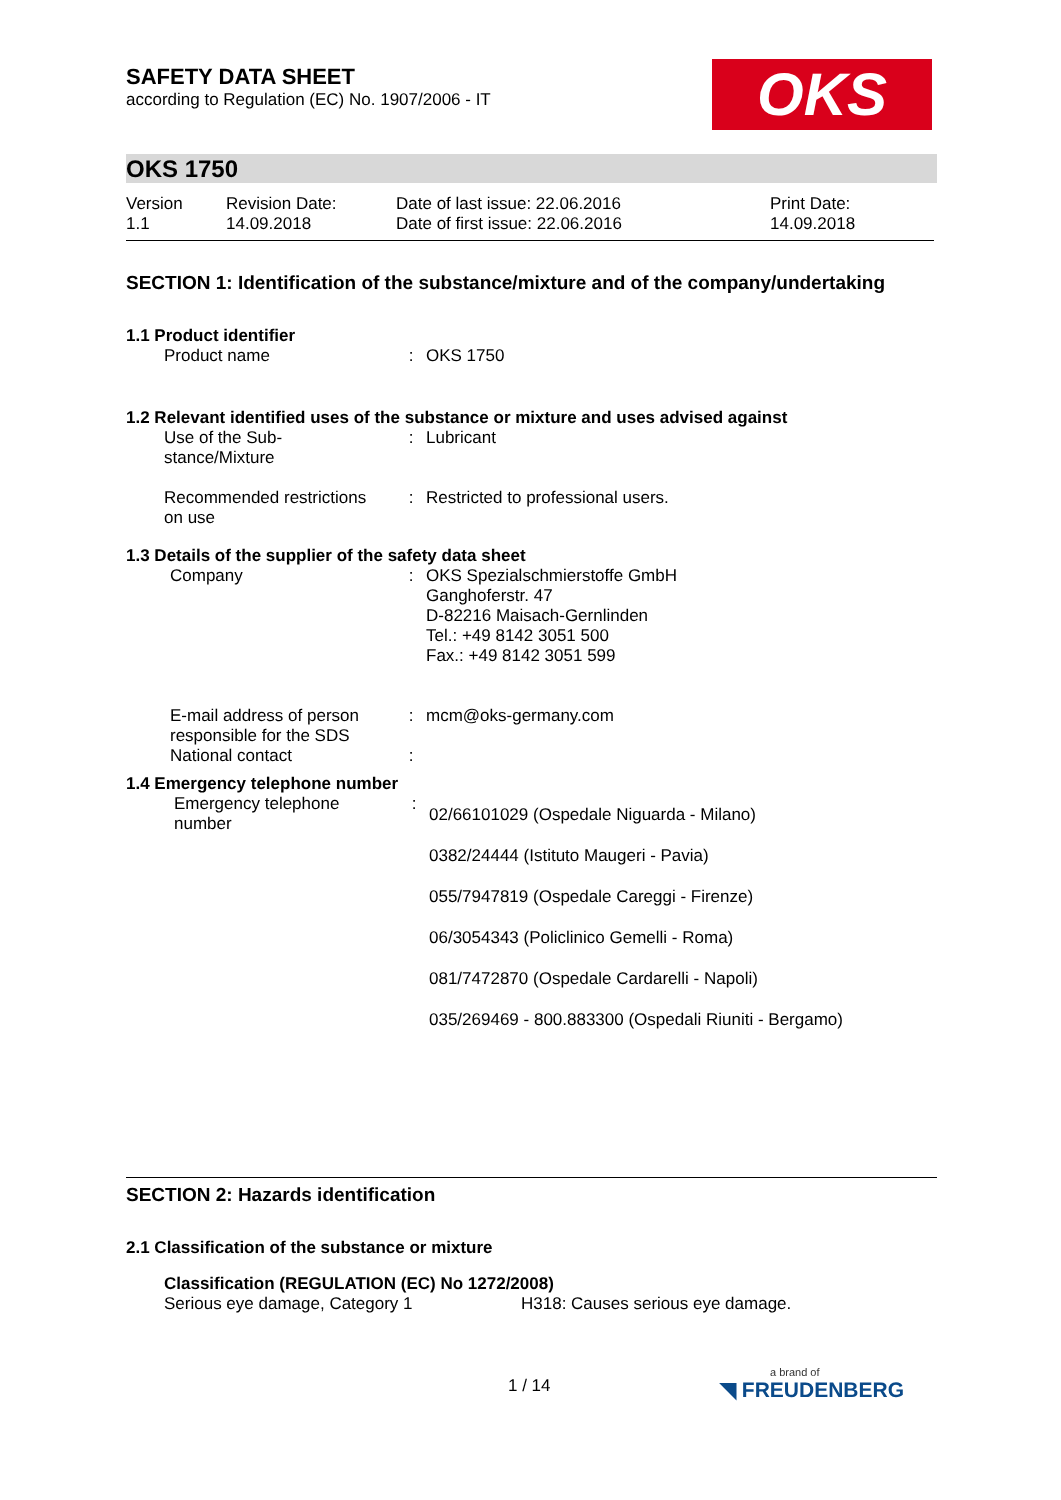OKS
SAFETY DATA SHEET
according to Regulation (EC) No. 1907/2006 - IT
OKS 1750
| Version 1.1 | Revision Date: 14.09.2018 | Date of last issue: 22.06.2016 Date of first issue: 22.06.2016 | Print Date: 14.09.2018 |
SECTION 1: Identification of the substance/mixture and of the company/undertaking
1.1 Product identifier
| Product name | : | OKS 1750 |
1.2 Relevant identified uses of the substance or mixture and uses advised against
| Use of the Sub- stance/Mixture | : | Lubricant |
| Recommended restrictions on use | : | Restricted to professional users. |
1.3 Details of the supplier of the safety data sheet
| Company | : | OKS Spezialschmierstoffe GmbH Ganghoferstr. 47 D-82216 Maisach-Gernlinden Tel.: +49 8142 3051 500 Fax.: +49 8142 3051 599 |
| E-mail address of person responsible for the SDS | : | mcm@oks-germany.com |
| National contact | : | |
1.4 Emergency telephone number
| Emergency telephone number | : | 02/66101029 (Ospedale Niguarda - Milano) 0382/24444 (Istituto Maugeri - Pavia) 055/7947819 (Ospedale Careggi - Firenze) 06/3054343 (Policlinico Gemelli - Roma) 081/7472870 (Ospedale Cardarelli - Napoli) 035/269469 - 800.883300 (Ospedali Riuniti - Bergamo) |
SECTION 2: Hazards identification
2.1 Classification of the substance or mixture
Classification (REGULATION (EC) No 1272/2008)
| Serious eye damage, Category 1 | H318: Causes serious eye damage. |
1 / 14
a brand of
◥ FREUDENBERG